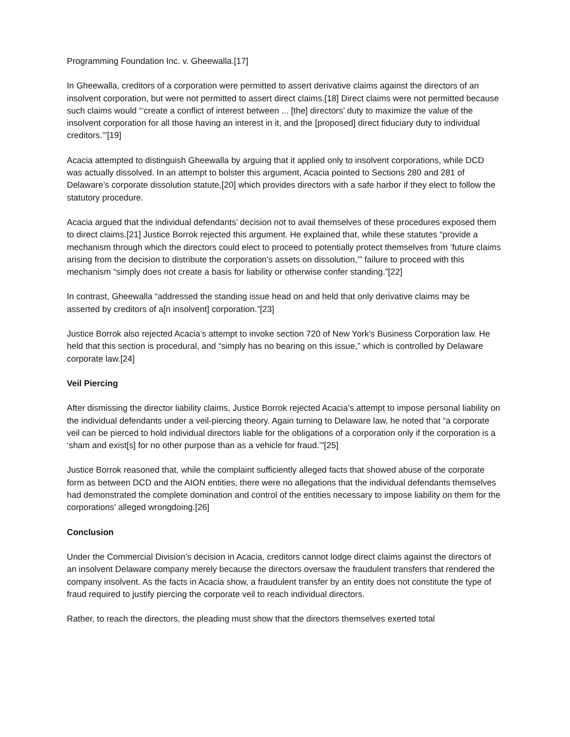Programming Foundation Inc. v. Gheewalla.[17]
In Gheewalla, creditors of a corporation were permitted to assert derivative claims against the directors of an insolvent corporation, but were not permitted to assert direct claims.[18] Direct claims were not permitted because such claims would “‘create a conflict of interest between ... [the] directors’ duty to maximize the value of the insolvent corporation for all those having an interest in it, and the [proposed] direct fiduciary duty to individual creditors.’”[19]
Acacia attempted to distinguish Gheewalla by arguing that it applied only to insolvent corporations, while DCD was actually dissolved. In an attempt to bolster this argument, Acacia pointed to Sections 280 and 281 of Delaware’s corporate dissolution statute,[20] which provides directors with a safe harbor if they elect to follow the statutory procedure.
Acacia argued that the individual defendants’ decision not to avail themselves of these procedures exposed them to direct claims.[21] Justice Borrok rejected this argument. He explained that, while these statutes “provide a mechanism through which the directors could elect to proceed to potentially protect themselves from ‘future claims arising from the decision to distribute the corporation’s assets on dissolution,’” failure to proceed with this mechanism “simply does not create a basis for liability or otherwise confer standing.”[22]
In contrast, Gheewalla “addressed the standing issue head on and held that only derivative claims may be asserted by creditors of a[n insolvent] corporation.”[23]
Justice Borrok also rejected Acacia’s attempt to invoke section 720 of New York’s Business Corporation law. He held that this section is procedural, and “simply has no bearing on this issue,” which is controlled by Delaware corporate law.[24]
Veil Piercing
After dismissing the director liability claims, Justice Borrok rejected Acacia’s attempt to impose personal liability on the individual defendants under a veil-piercing theory. Again turning to Delaware law, he noted that “a corporate veil can be pierced to hold individual directors liable for the obligations of a corporation only if the corporation is a ‘sham and exist[s] for no other purpose than as a vehicle for fraud.’”[25]
Justice Borrok reasoned that, while the complaint sufficiently alleged facts that showed abuse of the corporate form as between DCD and the AION entities, there were no allegations that the individual defendants themselves had demonstrated the complete domination and control of the entities necessary to impose liability on them for the corporations’ alleged wrongdoing.[26]
Conclusion
Under the Commercial Division’s decision in Acacia, creditors cannot lodge direct claims against the directors of an insolvent Delaware company merely because the directors oversaw the fraudulent transfers that rendered the company insolvent. As the facts in Acacia show, a fraudulent transfer by an entity does not constitute the type of fraud required to justify piercing the corporate veil to reach individual directors.
Rather, to reach the directors, the pleading must show that the directors themselves exerted total